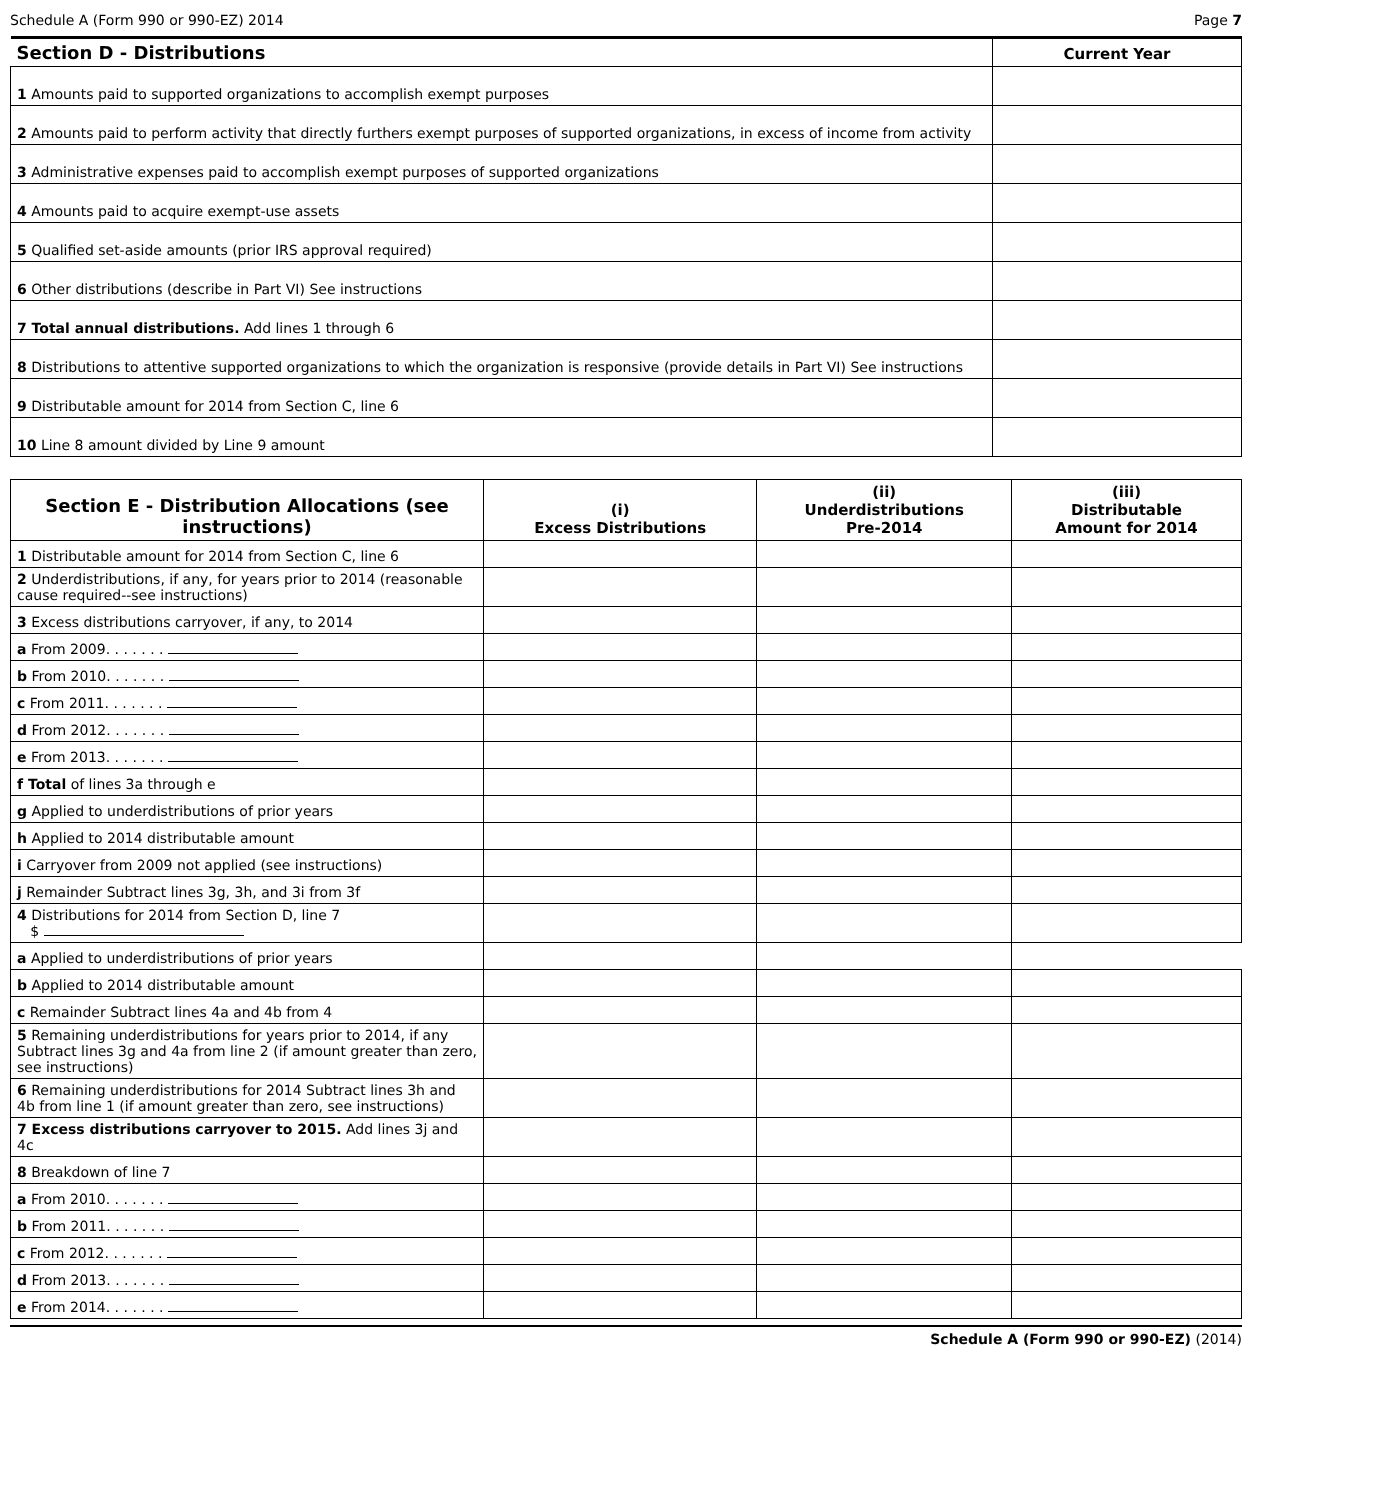Schedule A (Form 990 or 990-EZ) 2014 Page 7
| Section D - Distributions | Current Year |
| --- | --- |
| 1 Amounts paid to supported organizations to accomplish exempt purposes | |
| 2 Amounts paid to perform activity that directly furthers exempt purposes of supported organizations, in excess of income from activity | |
| 3 Administrative expenses paid to accomplish exempt purposes of supported organizations | |
| 4 Amounts paid to acquire exempt-use assets | |
| 5 Qualified set-aside amounts (prior IRS approval required) | |
| 6 Other distributions (describe in Part VI) See instructions | |
| 7 Total annual distributions. Add lines 1 through 6 | |
| 8 Distributions to attentive supported organizations to which the organization is responsive (provide details in Part VI) See instructions | |
| 9 Distributable amount for 2014 from Section C, line 6 | |
| 10 Line 8 amount divided by Line 9 amount | |
| Section E - Distribution Allocations (see instructions) | (i) Excess Distributions | (ii) Underdistributions Pre-2014 | (iii) Distributable Amount for 2014 |
| --- | --- | --- | --- |
| 1 Distributable amount for 2014 from Section C, line 6 | | | |
| 2 Underdistributions, if any, for years prior to 2014 (reasonable cause required--see instructions) | | | |
| 3 Excess distributions carryover, if any, to 2014 | | | |
| a From 2009. . . . . . . | | | |
| b From 2010. . . . . . . | | | |
| c From 2011. . . . . . . | | | |
| d From 2012. . . . . . . | | | |
| e From 2013. . . . . . . | | | |
| f Total of lines 3a through e | | | |
| g Applied to underdistributions of prior years | | | |
| h Applied to 2014 distributable amount | | | |
| i Carryover from 2009 not applied (see instructions) | | | |
| j Remainder Subtract lines 3g, 3h, and 3i from 3f | | | |
| 4 Distributions for 2014 from Section D, line 7 $ | | | |
| a Applied to underdistributions of prior years | | | |
| b Applied to 2014 distributable amount | | | |
| c Remainder Subtract lines 4a and 4b from 4 | | | |
| 5 Remaining underdistributions for years prior to 2014, if any Subtract lines 3g and 4a from line 2 (if amount greater than zero, see instructions) | | | |
| 6 Remaining underdistributions for 2014 Subtract lines 3h and 4b from line 1 (if amount greater than zero, see instructions) | | | |
| 7 Excess distributions carryover to 2015. Add lines 3j and 4c | | | |
| 8 Breakdown of line 7 | | | |
| a From 2010. . . . . . . | | | |
| b From 2011. . . . . . . | | | |
| c From 2012. . . . . . . | | | |
| d From 2013. . . . . . . | | | |
| e From 2014. . . . . . . | | | |
Schedule A (Form 990 or 990-EZ) (2014)